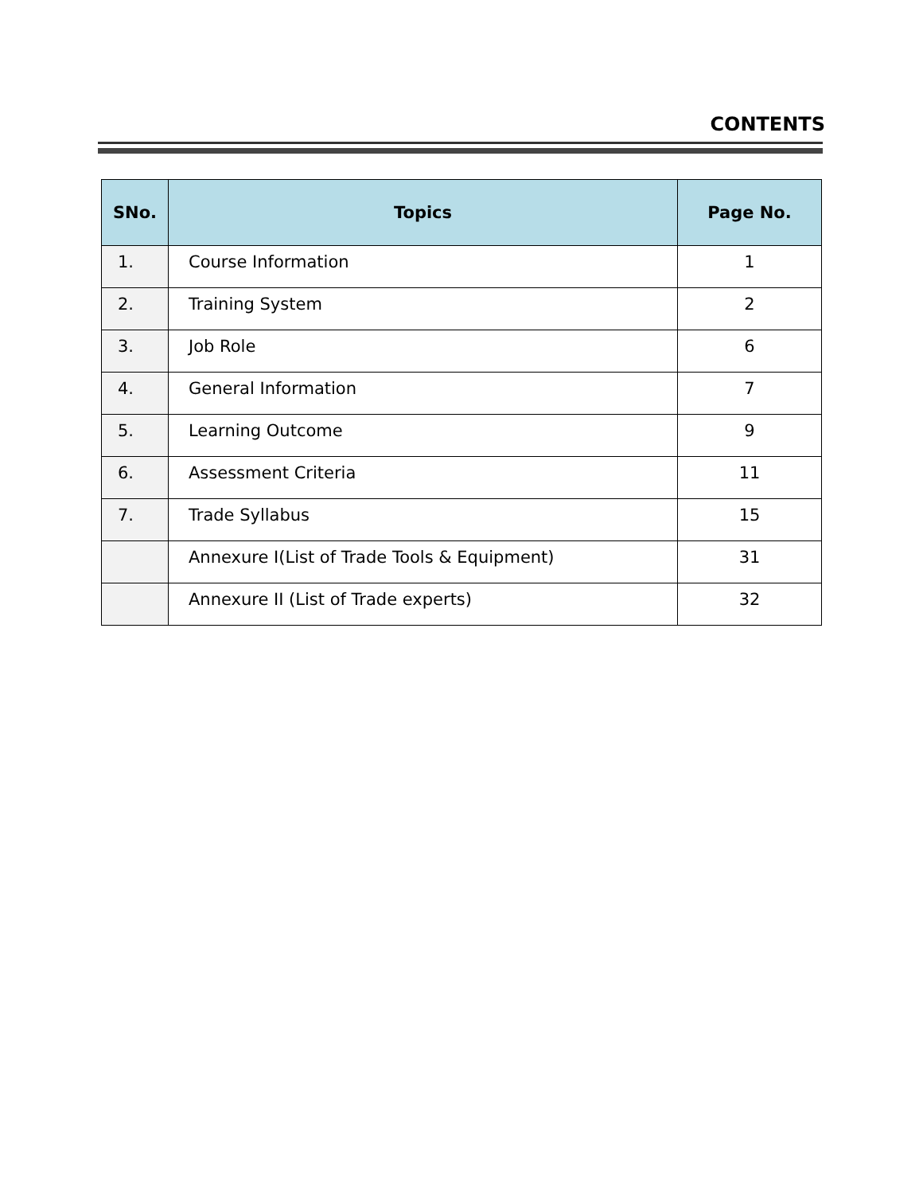CONTENTS
| SNo. | Topics | Page No. |
| --- | --- | --- |
| 1. | Course Information | 1 |
| 2. | Training System | 2 |
| 3. | Job Role | 6 |
| 4. | General Information | 7 |
| 5. | Learning Outcome | 9 |
| 6. | Assessment Criteria | 11 |
| 7. | Trade Syllabus | 15 |
| | Annexure I(List of Trade Tools & Equipment) | 31 |
| | Annexure II (List of Trade experts) | 32 |